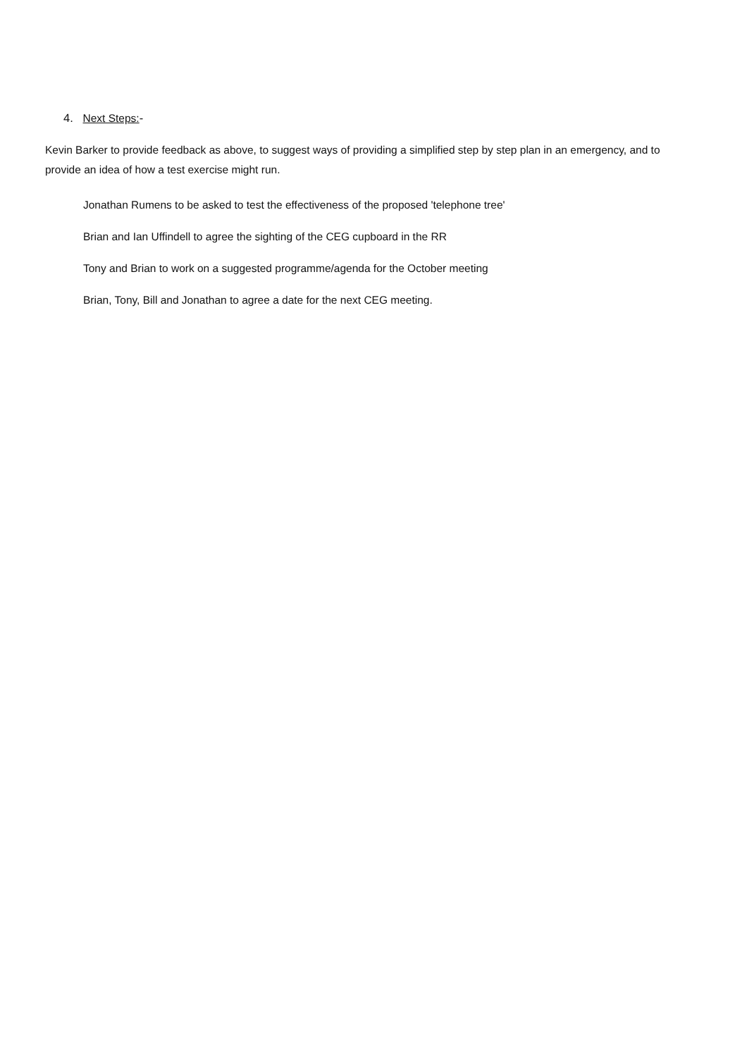4. Next Steps:-
Kevin Barker to provide feedback as above, to suggest ways of providing a simplified step by step plan in an emergency, and to provide an idea of how a test exercise might run.
Jonathan Rumens to be asked to test the effectiveness of the proposed 'telephone tree'
Brian and Ian Uffindell to agree the sighting of the CEG cupboard in the RR
Tony and Brian to work on a suggested programme/agenda for the October meeting
Brian, Tony, Bill and Jonathan to agree a date for the next CEG meeting.